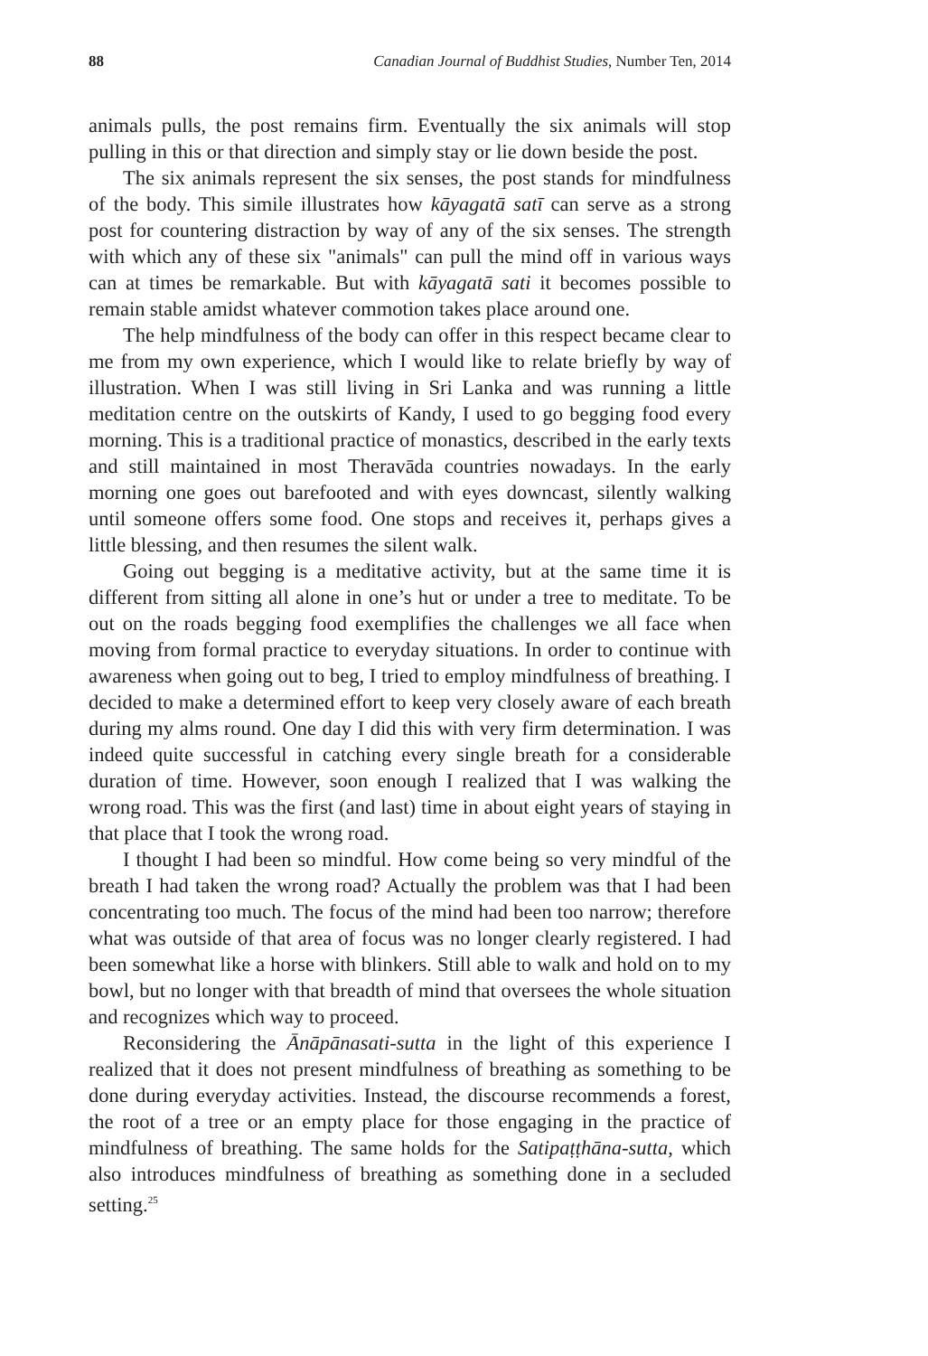88 Canadian Journal of Buddhist Studies, Number Ten, 2014
animals pulls, the post remains firm. Eventually the six animals will stop pulling in this or that direction and simply stay or lie down beside the post.
The six animals represent the six senses, the post stands for mindfulness of the body. This simile illustrates how kāyagatā satī can serve as a strong post for countering distraction by way of any of the six senses. The strength with which any of these six "animals" can pull the mind off in various ways can at times be remarkable. But with kāyagatā sati it becomes possible to remain stable amidst whatever commotion takes place around one.
The help mindfulness of the body can offer in this respect became clear to me from my own experience, which I would like to relate briefly by way of illustration. When I was still living in Sri Lanka and was running a little meditation centre on the outskirts of Kandy, I used to go begging food every morning. This is a traditional practice of monastics, described in the early texts and still maintained in most Theravāda countries nowadays. In the early morning one goes out barefooted and with eyes downcast, silently walking until someone offers some food. One stops and receives it, perhaps gives a little blessing, and then resumes the silent walk.
Going out begging is a meditative activity, but at the same time it is different from sitting all alone in one’s hut or under a tree to meditate. To be out on the roads begging food exemplifies the challenges we all face when moving from formal practice to everyday situations. In order to continue with awareness when going out to beg, I tried to employ mindfulness of breathing. I decided to make a determined effort to keep very closely aware of each breath during my alms round. One day I did this with very firm determination. I was indeed quite successful in catching every single breath for a considerable duration of time. However, soon enough I realized that I was walking the wrong road. This was the first (and last) time in about eight years of staying in that place that I took the wrong road.
I thought I had been so mindful. How come being so very mindful of the breath I had taken the wrong road? Actually the problem was that I had been concentrating too much. The focus of the mind had been too narrow; therefore what was outside of that area of focus was no longer clearly registered. I had been somewhat like a horse with blinkers. Still able to walk and hold on to my bowl, but no longer with that breadth of mind that oversees the whole situation and recognizes which way to proceed.
Reconsidering the Ānāpānasati-sutta in the light of this experience I realized that it does not present mindfulness of breathing as something to be done during everyday activities. Instead, the discourse recommends a forest, the root of a tree or an empty place for those engaging in the practice of mindfulness of breathing. The same holds for the Satipaṭṭhāna-sutta, which also introduces mindfulness of breathing as something done in a secluded setting.<sup>25</sup>